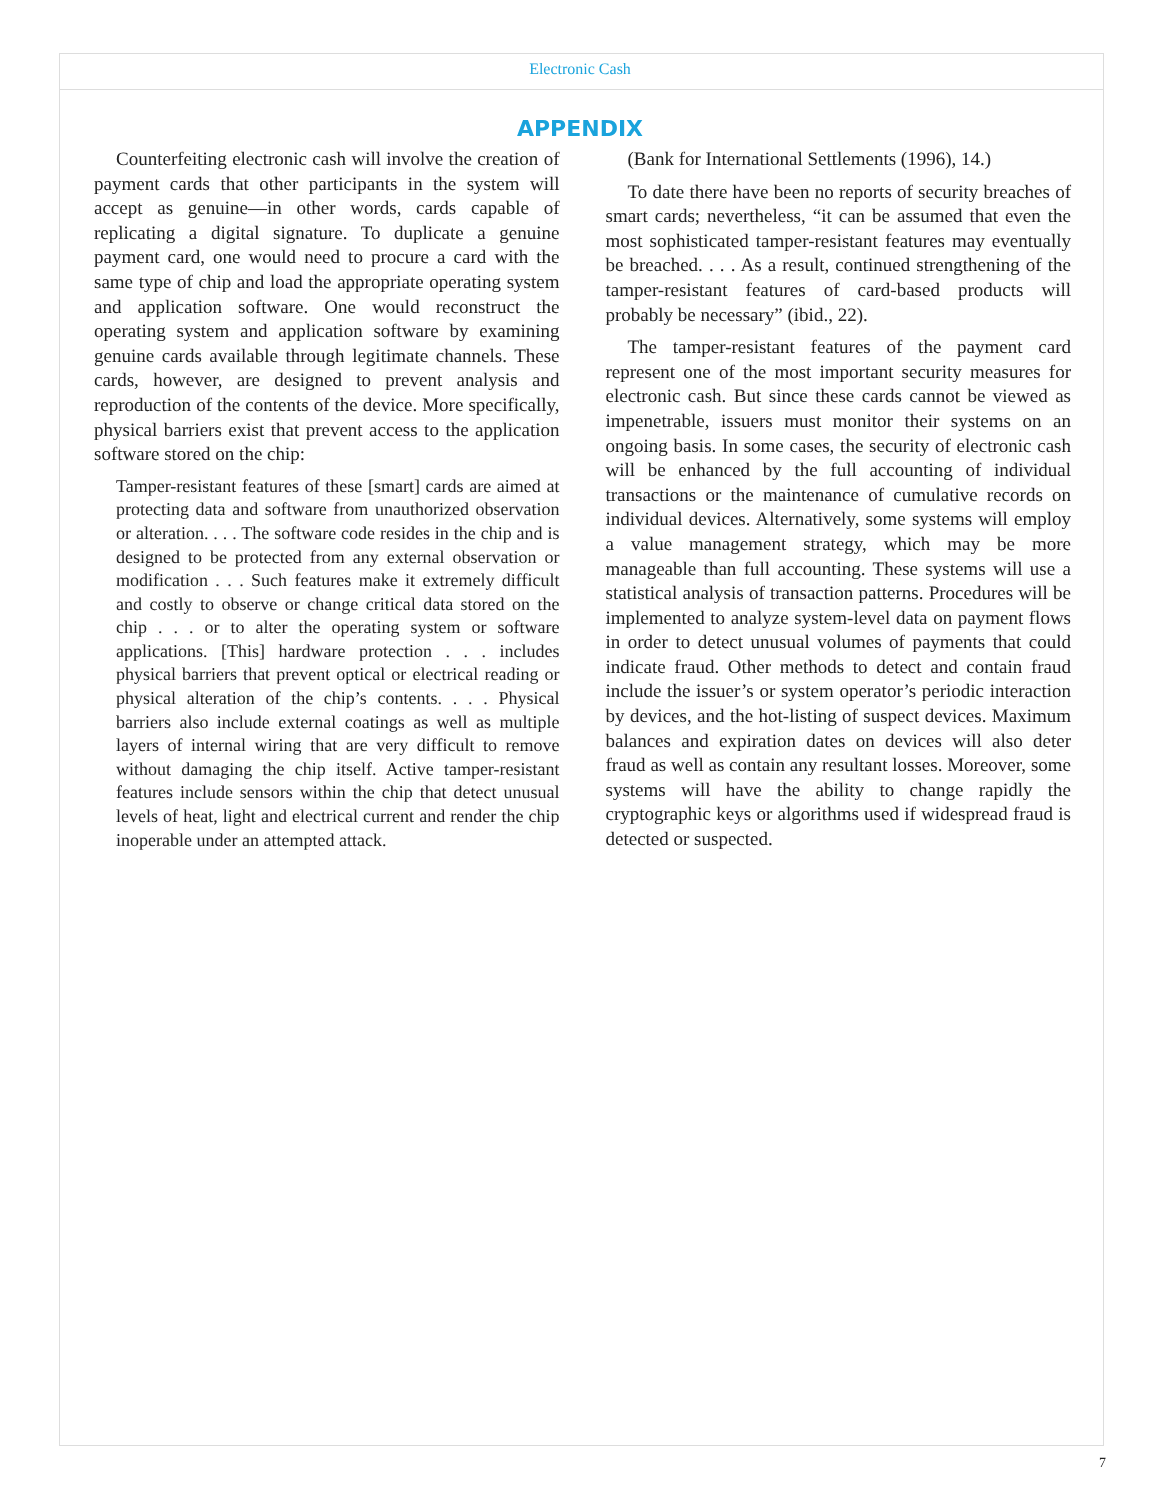Electronic Cash
APPENDIX
Counterfeiting electronic cash will involve the creation of payment cards that other participants in the system will accept as genuine—in other words, cards capable of replicating a digital signature. To duplicate a genuine payment card, one would need to procure a card with the same type of chip and load the appropriate operating system and application software. One would reconstruct the operating system and application software by examining genuine cards available through legitimate channels. These cards, however, are designed to prevent analysis and reproduction of the contents of the device. More specifically, physical barriers exist that prevent access to the application software stored on the chip:
Tamper-resistant features of these [smart] cards are aimed at protecting data and software from unauthorized observation or alteration. . . . The software code resides in the chip and is designed to be protected from any external observation or modification . . . Such features make it extremely difficult and costly to observe or change critical data stored on the chip . . . or to alter the operating system or software applications. [This] hardware protection . . . includes physical barriers that prevent optical or electrical reading or physical alteration of the chip’s contents. . . . Physical barriers also include external coatings as well as multiple layers of internal wiring that are very difficult to remove without damaging the chip itself. Active tamper-resistant features include sensors within the chip that detect unusual levels of heat, light and electrical current and render the chip inoperable under an attempted attack.
(Bank for International Settlements (1996), 14.)
To date there have been no reports of security breaches of smart cards; nevertheless, “it can be assumed that even the most sophisticated tamper-resistant features may eventually be breached. . . . As a result, continued strengthening of the tamper-resistant features of card-based products will probably be necessary” (ibid., 22).
The tamper-resistant features of the payment card represent one of the most important security measures for electronic cash. But since these cards cannot be viewed as impenetrable, issuers must monitor their systems on an ongoing basis. In some cases, the security of electronic cash will be enhanced by the full accounting of individual transactions or the maintenance of cumulative records on individual devices. Alternatively, some systems will employ a value management strategy, which may be more manageable than full accounting. These systems will use a statistical analysis of transaction patterns. Procedures will be implemented to analyze system-level data on payment flows in order to detect unusual volumes of payments that could indicate fraud. Other methods to detect and contain fraud include the issuer’s or system operator’s periodic interaction by devices, and the hot-listing of suspect devices. Maximum balances and expiration dates on devices will also deter fraud as well as contain any resultant losses. Moreover, some systems will have the ability to change rapidly the cryptographic keys or algorithms used if widespread fraud is detected or suspected.
7